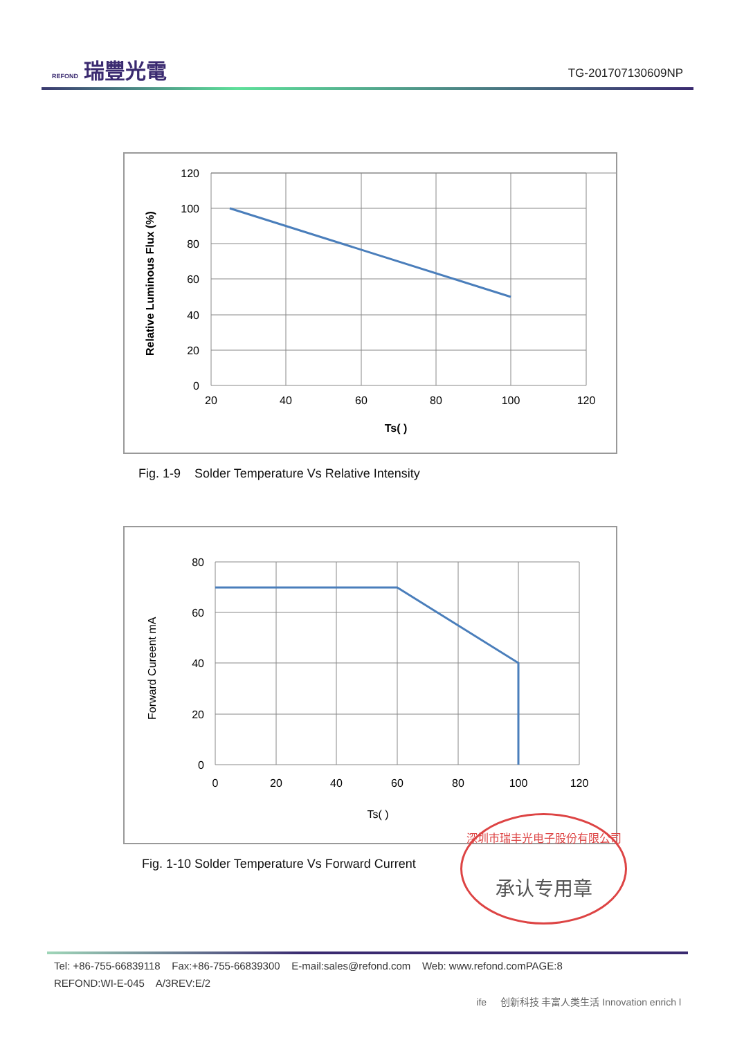REFOND 瑞豐光電
TG-201707130609NP
120
100
80
60
40
20
0
20
40
60
80
100
120
Ts( )
Relative Luminous Flux (%)
Fig. 1-9 Solder Temperature Vs Relative Intensity
80
60
40
20
0
0
20
40
60
80
100
120
Ts( )
Forward Cureent mA
Fig. 1-10 Solder Temperature Vs Forward Current
深圳市瑞丰光电子股份有限公司
承认专用章
Tel: +86-755-66839118 Fax:+86-755-66839300 E-mail:sales@refond.com Web: www.refond.comPAGE:8
REFOND:WI-E-045 A/3REV:E/2
ife 创新科技 丰富人类生活 Innovation enrich l